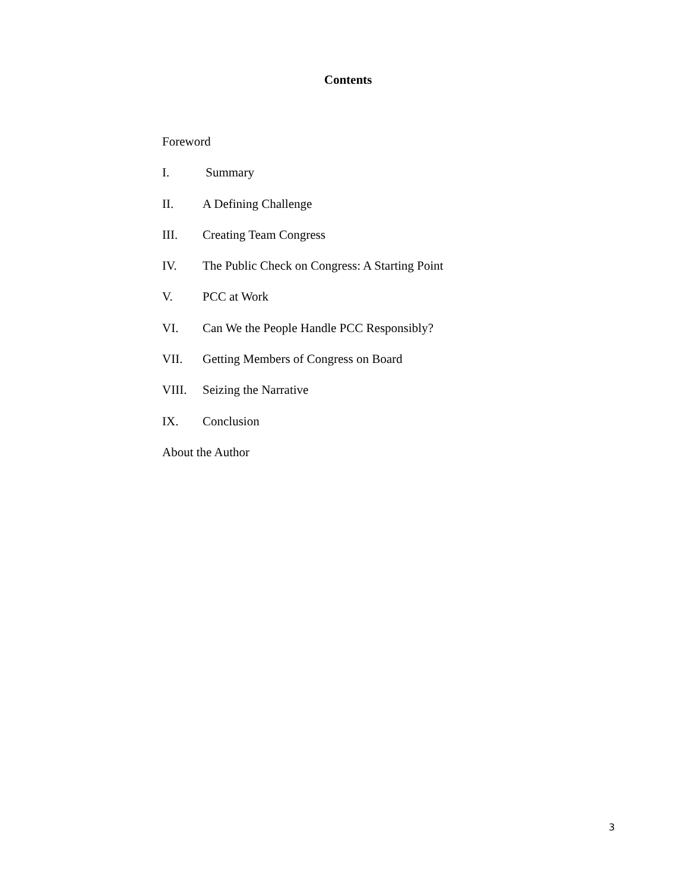Contents
Foreword
I. Summary
II. A Defining Challenge
III. Creating Team Congress
IV. The Public Check on Congress: A Starting Point
V. PCC at Work
VI. Can We the People Handle PCC Responsibly?
VII. Getting Members of Congress on Board
VIII. Seizing the Narrative
IX. Conclusion
About the Author
3